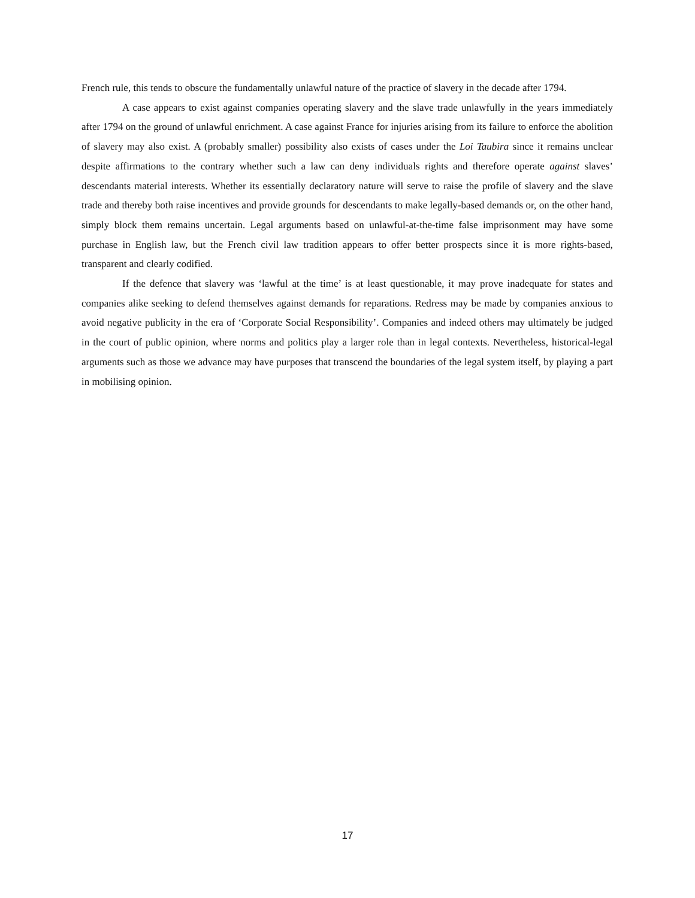French rule, this tends to obscure the fundamentally unlawful nature of the practice of slavery in the decade after 1794.
A case appears to exist against companies operating slavery and the slave trade unlawfully in the years immediately after 1794 on the ground of unlawful enrichment. A case against France for injuries arising from its failure to enforce the abolition of slavery may also exist. A (probably smaller) possibility also exists of cases under the Loi Taubira since it remains unclear despite affirmations to the contrary whether such a law can deny individuals rights and therefore operate against slaves’ descendants material interests. Whether its essentially declaratory nature will serve to raise the profile of slavery and the slave trade and thereby both raise incentives and provide grounds for descendants to make legally-based demands or, on the other hand, simply block them remains uncertain. Legal arguments based on unlawful-at-the-time false imprisonment may have some purchase in English law, but the French civil law tradition appears to offer better prospects since it is more rights-based, transparent and clearly codified.
If the defence that slavery was ‘lawful at the time’ is at least questionable, it may prove inadequate for states and companies alike seeking to defend themselves against demands for reparations. Redress may be made by companies anxious to avoid negative publicity in the era of ‘Corporate Social Responsibility’. Companies and indeed others may ultimately be judged in the court of public opinion, where norms and politics play a larger role than in legal contexts. Nevertheless, historical-legal arguments such as those we advance may have purposes that transcend the boundaries of the legal system itself, by playing a part in mobilising opinion.
17